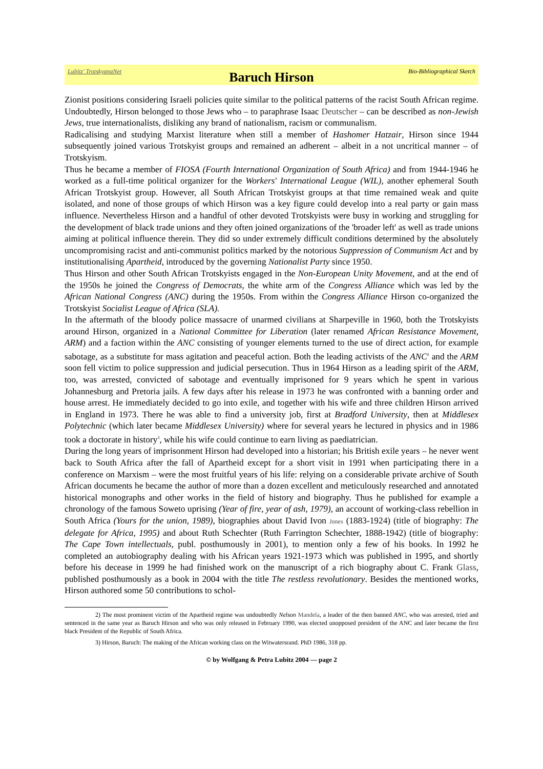Lubitz' TrotskyanaNet Baruch Hirson Bio-Bibliographical Sketch
Zionist positions considering Israeli policies quite similar to the political patterns of the racist South African regime. Undoubtedly, Hirson belonged to those Jews who – to paraphrase Isaac Deutscher – can be described as non-Jewish Jews, true internationalists, disliking any brand of nationalism, racism or communalism.
Radicalising and studying Marxist literature when still a member of Hashomer Hatzair, Hirson since 1944 subsequently joined various Trotskyist groups and remained an adherent – albeit in a not uncritical manner – of Trotskyism.
Thus he became a member of FIOSA (Fourth International Organization of South Africa) and from 1944-1946 he worked as a full-time political organizer for the Workers' International League (WIL), another ephemeral South African Trotskyist group. However, all South African Trotskyist groups at that time remained weak and quite isolated, and none of those groups of which Hirson was a key figure could develop into a real party or gain mass influence. Nevertheless Hirson and a handful of other devoted Trotskyists were busy in working and struggling for the development of black trade unions and they often joined organizations of the 'broader left' as well as trade unions aiming at political influence therein. They did so under extremely difficult conditions determined by the absolutely uncompromising racist and anti-communist politics marked by the notorious Suppression of Communism Act and by institutionalising Apartheid, introduced by the governing Nationalist Party since 1950.
Thus Hirson and other South African Trotskyists engaged in the Non-European Unity Movement, and at the end of the 1950s he joined the Congress of Democrats, the white arm of the Congress Alliance which was led by the African National Congress (ANC) during the 1950s. From within the Congress Alliance Hirson co-organized the Trotskyist Socialist League of Africa (SLA).
In the aftermath of the bloody police massacre of unarmed civilians at Sharpeville in 1960, both the Trotskyists around Hirson, organized in a National Committee for Liberation (later renamed African Resistance Movement, ARM) and a faction within the ANC consisting of younger elements turned to the use of direct action, for example sabotage, as a substitute for mass agitation and peaceful action. Both the leading activists of the ANC<sup>2</sup> and the ARM soon fell victim to police suppression and judicial persecution. Thus in 1964 Hirson as a leading spirit of the ARM, too, was arrested, convicted of sabotage and eventually imprisoned for 9 years which he spent in various Johannesburg and Pretoria jails. A few days after his release in 1973 he was confronted with a banning order and house arrest. He immediately decided to go into exile, and together with his wife and three children Hirson arrived in England in 1973. There he was able to find a university job, first at Bradford University, then at Middlesex Polytechnic (which later became Middlesex University) where for several years he lectured in physics and in 1986 took a doctorate in history<sup>3</sup>, while his wife could continue to earn living as paediatrician.
During the long years of imprisonment Hirson had developed into a historian; his British exile years – he never went back to South Africa after the fall of Apartheid except for a short visit in 1991 when participating there in a conference on Marxism – were the most fruitful years of his life: relying on a considerable private archive of South African documents he became the author of more than a dozen excellent and meticulously researched and annotated historical monographs and other works in the field of history and biography. Thus he published for example a chronology of the famous Soweto uprising (Year of fire, year of ash, 1979), an account of working-class rebellion in South Africa (Yours for the union, 1989), biographies about David Ivon Jones (1883-1924) (title of biography: The delegate for Africa, 1995) and about Ruth Schechter (Ruth Farrington Schechter, 1888-1942) (title of biography: The Cape Town intellectuals, publ. posthumously in 2001), to mention only a few of his books. In 1992 he completed an autobiography dealing with his African years 1921-1973 which was published in 1995, and shortly before his decease in 1999 he had finished work on the manuscript of a rich biography about C. Frank Glass, published posthumously as a book in 2004 with the title The restless revolutionary. Besides the mentioned works, Hirson authored some 50 contributions to schol-
2) The most prominent victim of the Apartheid regime was undoubtedly Nelson Mandela, a leader of the then banned ANC, who was arrested, tried and sentenced in the same year as Baruch Hirson and who was only released in February 1990, was elected unopposed president of the ANC and later became the first black President of the Republic of South Africa.
3) Hirson, Baruch: The making of the African working class on the Witwatersrand. PhD 1986, 318 pp.
© by Wolfgang & Petra Lubitz 2004 — page 2